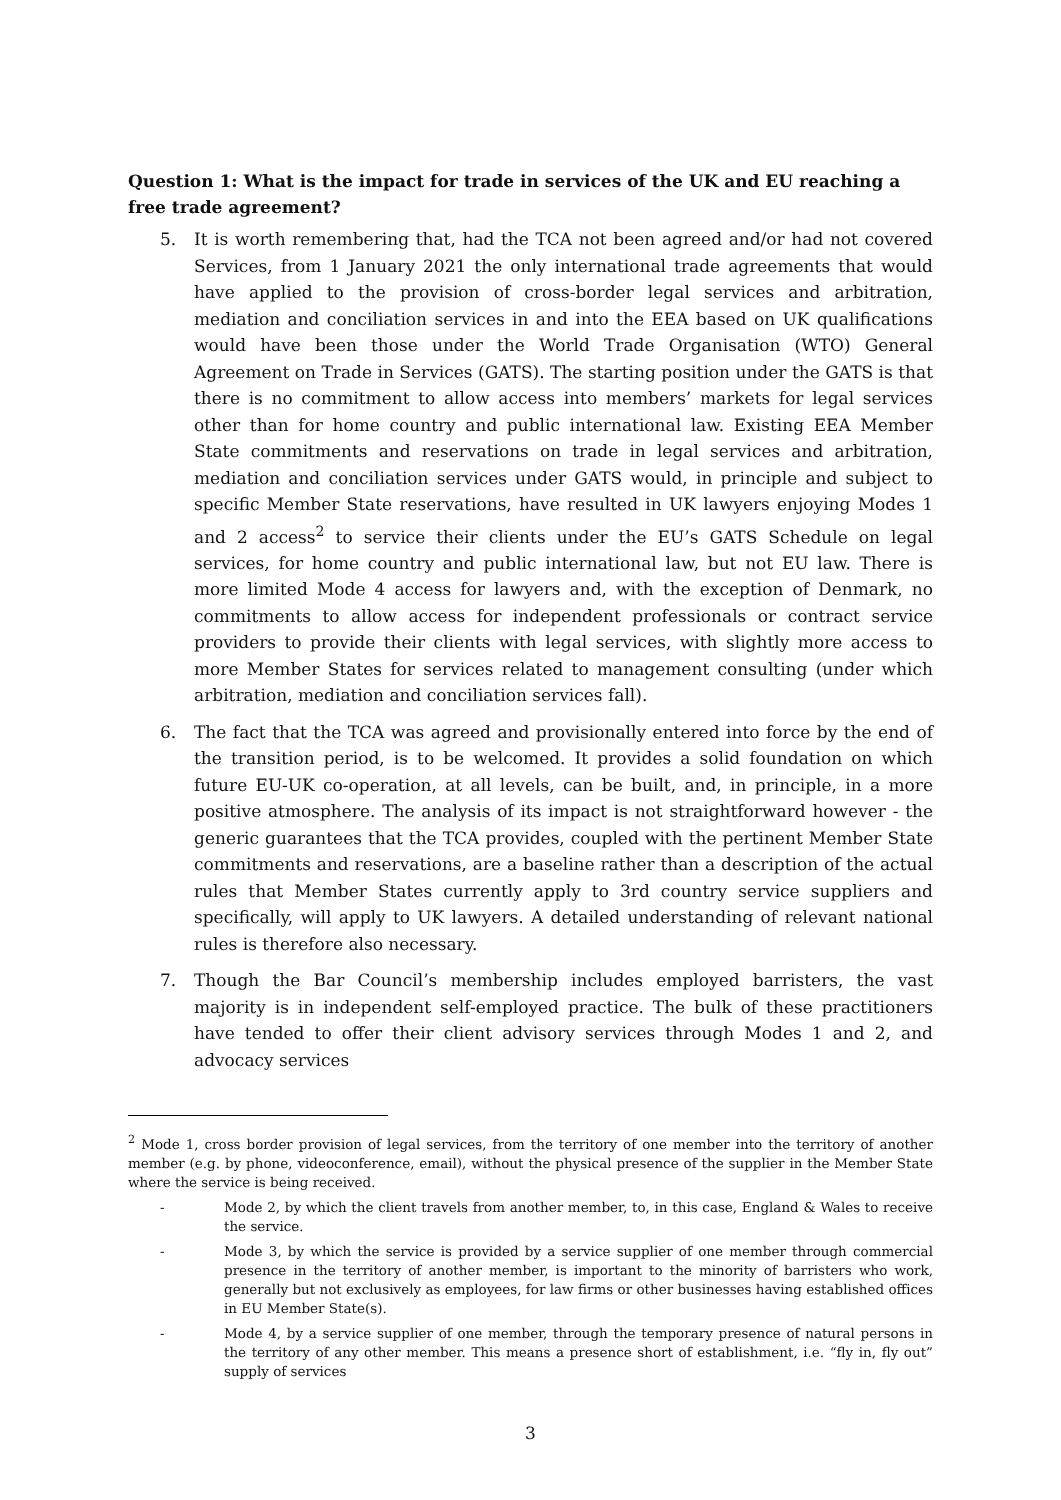Question 1: What is the impact for trade in services of the UK and EU reaching a free trade agreement?
5. It is worth remembering that, had the TCA not been agreed and/or had not covered Services, from 1 January 2021 the only international trade agreements that would have applied to the provision of cross-border legal services and arbitration, mediation and conciliation services in and into the EEA based on UK qualifications would have been those under the World Trade Organisation (WTO) General Agreement on Trade in Services (GATS). The starting position under the GATS is that there is no commitment to allow access into members’ markets for legal services other than for home country and public international law. Existing EEA Member State commitments and reservations on trade in legal services and arbitration, mediation and conciliation services under GATS would, in principle and subject to specific Member State reservations, have resulted in UK lawyers enjoying Modes 1 and 2 access<sup>2</sup> to service their clients under the EU’s GATS Schedule on legal services, for home country and public international law, but not EU law. There is more limited Mode 4 access for lawyers and, with the exception of Denmark, no commitments to allow access for independent professionals or contract service providers to provide their clients with legal services, with slightly more access to more Member States for services related to management consulting (under which arbitration, mediation and conciliation services fall).
6. The fact that the TCA was agreed and provisionally entered into force by the end of the transition period, is to be welcomed. It provides a solid foundation on which future EU-UK co-operation, at all levels, can be built, and, in principle, in a more positive atmosphere. The analysis of its impact is not straightforward however - the generic guarantees that the TCA provides, coupled with the pertinent Member State commitments and reservations, are a baseline rather than a description of the actual rules that Member States currently apply to 3rd country service suppliers and specifically, will apply to UK lawyers. A detailed understanding of relevant national rules is therefore also necessary.
7. Though the Bar Council’s membership includes employed barristers, the vast majority is in independent self-employed practice. The bulk of these practitioners have tended to offer their client advisory services through Modes 1 and 2, and advocacy services
<sup>2</sup> Mode 1, cross border provision of legal services, from the territory of one member into the territory of another member (e.g. by phone, videoconference, email), without the physical presence of the supplier in the Member State where the service is being received.
- Mode 2, by which the client travels from another member, to, in this case, England & Wales to receive the service.
- Mode 3, by which the service is provided by a service supplier of one member through commercial presence in the territory of another member, is important to the minority of barristers who work, generally but not exclusively as employees, for law firms or other businesses having established offices in EU Member State(s).
- Mode 4, by a service supplier of one member, through the temporary presence of natural persons in the territory of any other member. This means a presence short of establishment, i.e. “fly in, fly out” supply of services
3